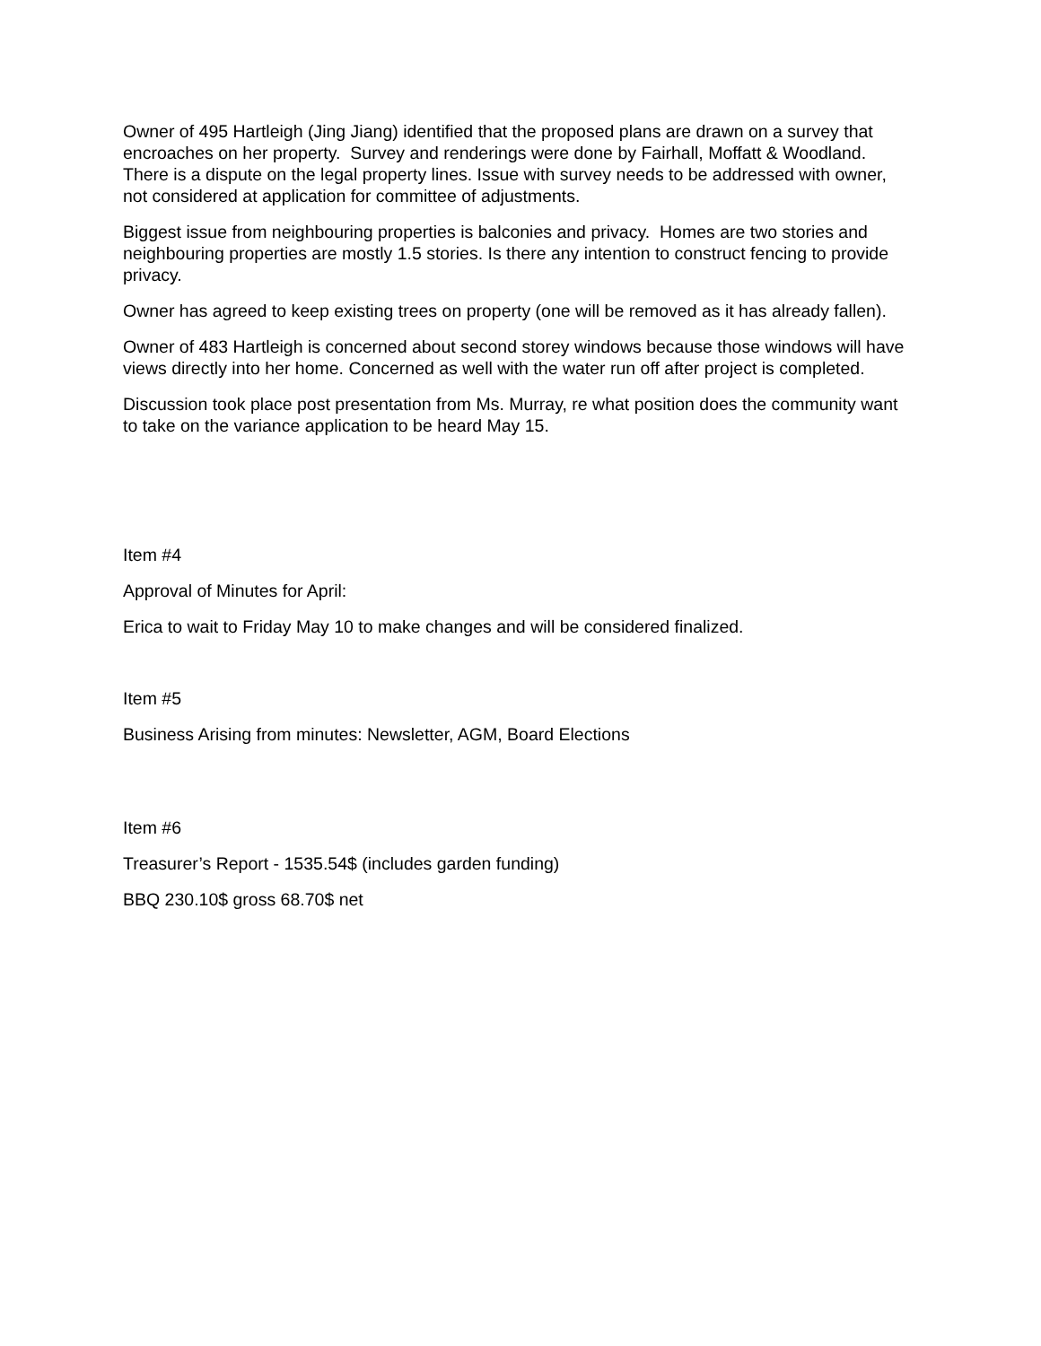Owner of 495 Hartleigh (Jing Jiang) identified that the proposed plans are drawn on a survey that encroaches on her property. Survey and renderings were done by Fairhall, Moffatt & Woodland. There is a dispute on the legal property lines. Issue with survey needs to be addressed with owner, not considered at application for committee of adjustments.
Biggest issue from neighbouring properties is balconies and privacy. Homes are two stories and neighbouring properties are mostly 1.5 stories. Is there any intention to construct fencing to provide privacy.
Owner has agreed to keep existing trees on property (one will be removed as it has already fallen).
Owner of 483 Hartleigh is concerned about second storey windows because those windows will have views directly into her home. Concerned as well with the water run off after project is completed.
Discussion took place post presentation from Ms. Murray, re what position does the community want to take on the variance application to be heard May 15.
Item #4
Approval of Minutes for April:
Erica to wait to Friday May 10 to make changes and will be considered finalized.
Item #5
Business Arising from minutes: Newsletter, AGM, Board Elections
Item #6
Treasurer’s Report - 1535.54$ (includes garden funding)
BBQ 230.10$ gross 68.70$ net